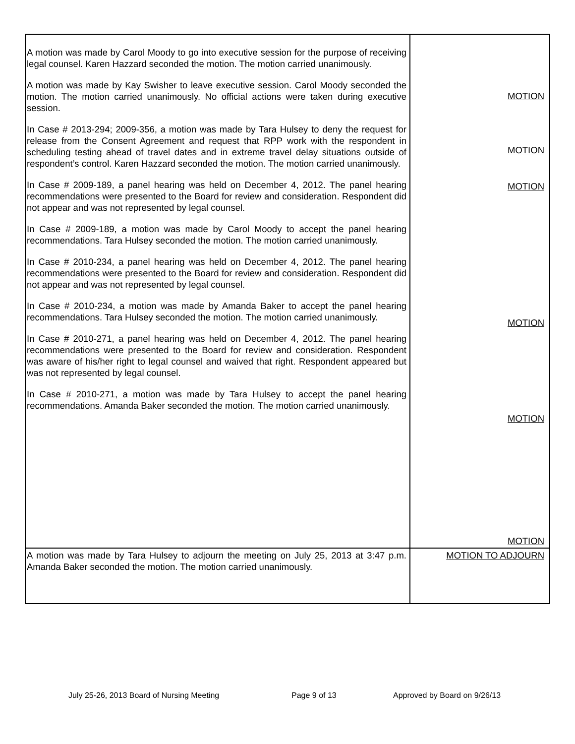| A motion was made by Carol Moody to go into executive session for the purpose of receiving legal counsel. Karen Hazzard seconded the motion. The motion carried unanimously. A motion was made by Kay Swisher to leave executive session. Carol Moody seconded the motion. The motion carried unanimously. No official actions were taken during executive session. In Case # 2013-294; 2009-356, a motion was made by Tara Hulsey to deny the request for release from the Consent Agreement and request that RPP work with the respondent in scheduling testing ahead of travel dates and in extreme travel delay situations outside of respondent’s control. Karen Hazzard seconded the motion. The motion carried unanimously. In Case # 2009-189, a panel hearing was held on December 4, 2012. The panel hearing recommendations were presented to the Board for review and consideration. Respondent did not appear and was not represented by legal counsel. In Case # 2009-189, a motion was made by Carol Moody to accept the panel hearing recommendations. Tara Hulsey seconded the motion. The motion carried unanimously. In Case # 2010-234, a panel hearing was held on December 4, 2012. The panel hearing recommendations were presented to the Board for review and consideration. Respondent did not appear and was not represented by legal counsel. In Case # 2010-234, a motion was made by Amanda Baker to accept the panel hearing recommendations. Tara Hulsey seconded the motion. The motion carried unanimously. In Case # 2010-271, a panel hearing was held on December 4, 2012. The panel hearing recommendations were presented to the Board for review and consideration. Respondent was aware of his/her right to legal counsel and waived that right. Respondent appeared but was not represented by legal counsel. In Case # 2010-271, a motion was made by Tara Hulsey to accept the panel hearing recommendations. Amanda Baker seconded the motion. The motion carried unanimously. | MOTION MOTION MOTION MOTION MOTION MOTION |
| A motion was made by Tara Hulsey to adjourn the meeting on July 25, 2013 at 3:47 p.m. Amanda Baker seconded the motion. The motion carried unanimously. | MOTION TO ADJOURN |
July 25-26, 2013 Board of Nursing Meeting Page 9 of 13 Approved by Board on 9/26/13